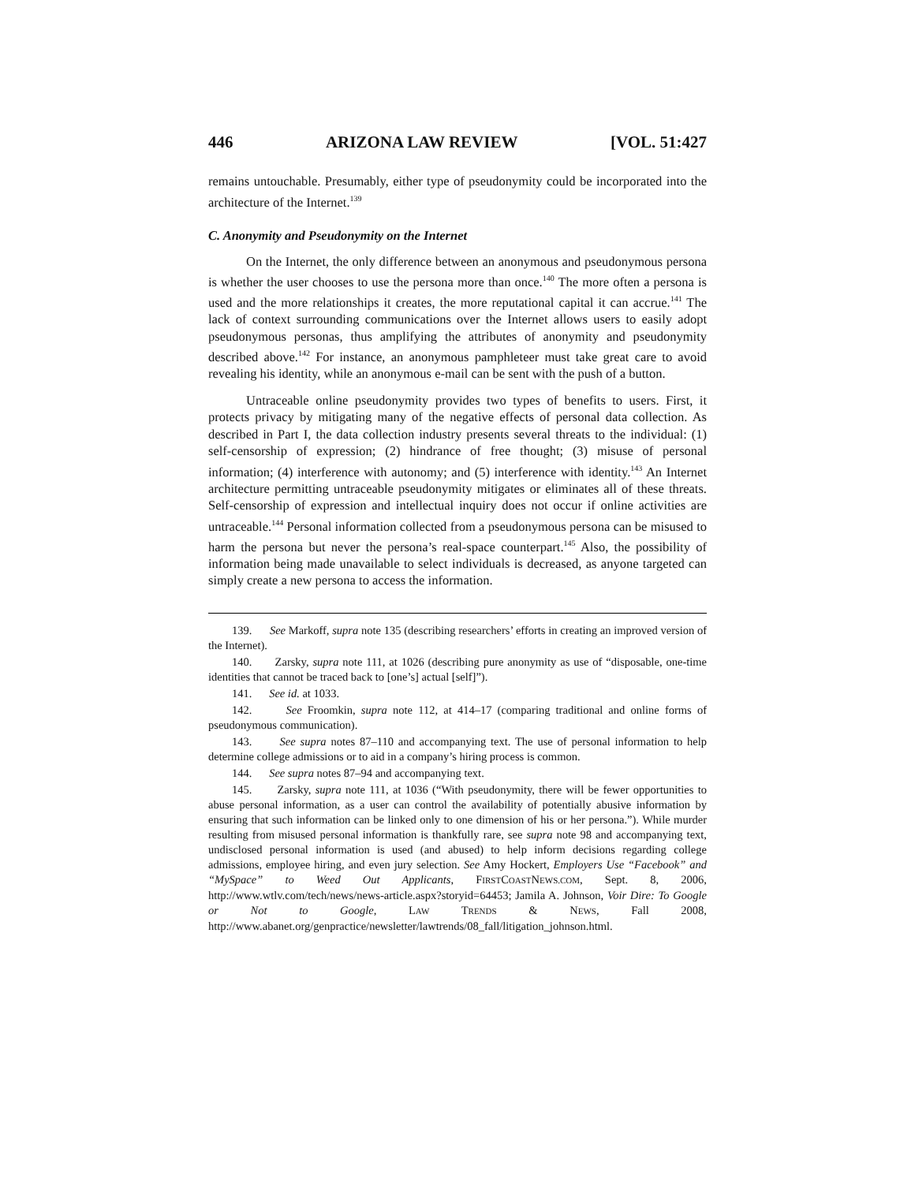446 ARIZONA LAW REVIEW [VOL. 51:427
remains untouchable. Presumably, either type of pseudonymity could be incorporated into the architecture of the Internet.<sup>139</sup>
C. Anonymity and Pseudonymity on the Internet
On the Internet, the only difference between an anonymous and pseudonymous persona is whether the user chooses to use the persona more than once.<sup>140</sup> The more often a persona is used and the more relationships it creates, the more reputational capital it can accrue.<sup>141</sup> The lack of context surrounding communications over the Internet allows users to easily adopt pseudonymous personas, thus amplifying the attributes of anonymity and pseudonymity described above.<sup>142</sup> For instance, an anonymous pamphleteer must take great care to avoid revealing his identity, while an anonymous e-mail can be sent with the push of a button.
Untraceable online pseudonymity provides two types of benefits to users. First, it protects privacy by mitigating many of the negative effects of personal data collection. As described in Part I, the data collection industry presents several threats to the individual: (1) self-censorship of expression; (2) hindrance of free thought; (3) misuse of personal information; (4) interference with autonomy; and (5) interference with identity.<sup>143</sup> An Internet architecture permitting untraceable pseudonymity mitigates or eliminates all of these threats. Self-censorship of expression and intellectual inquiry does not occur if online activities are untraceable.<sup>144</sup> Personal information collected from a pseudonymous persona can be misused to harm the persona but never the persona’s real-space counterpart.<sup>145</sup> Also, the possibility of information being made unavailable to select individuals is decreased, as anyone targeted can simply create a new persona to access the information.
139. See Markoff, supra note 135 (describing researchers’ efforts in creating an improved version of the Internet).
140. Zarsky, supra note 111, at 1026 (describing pure anonymity as use of “disposable, one-time identities that cannot be traced back to [one’s] actual [self]”).
141. See id. at 1033.
142. See Froomkin, supra note 112, at 414–17 (comparing traditional and online forms of pseudonymous communication).
143. See supra notes 87–110 and accompanying text. The use of personal information to help determine college admissions or to aid in a company’s hiring process is common.
144. See supra notes 87–94 and accompanying text.
145. Zarsky, supra note 111, at 1036 (“With pseudonymity, there will be fewer opportunities to abuse personal information, as a user can control the availability of potentially abusive information by ensuring that such information can be linked only to one dimension of his or her persona.”). While murder resulting from misused personal information is thankfully rare, see supra note 98 and accompanying text, undisclosed personal information is used (and abused) to help inform decisions regarding college admissions, employee hiring, and even jury selection. See Amy Hockert, Employers Use “Facebook” and “MySpace” to Weed Out Applicants, FIRSTCOASTNEWS.COM, Sept. 8, 2006, http://www.wtlv.com/tech/news/news-article.aspx?storyid=64453; Jamila A. Johnson, Voir Dire: To Google or Not to Google, LAW TRENDS & NEWS, Fall 2008, http://www.abanet.org/genpractice/newsletter/lawtrends/08_fall/litigation_johnson.html.